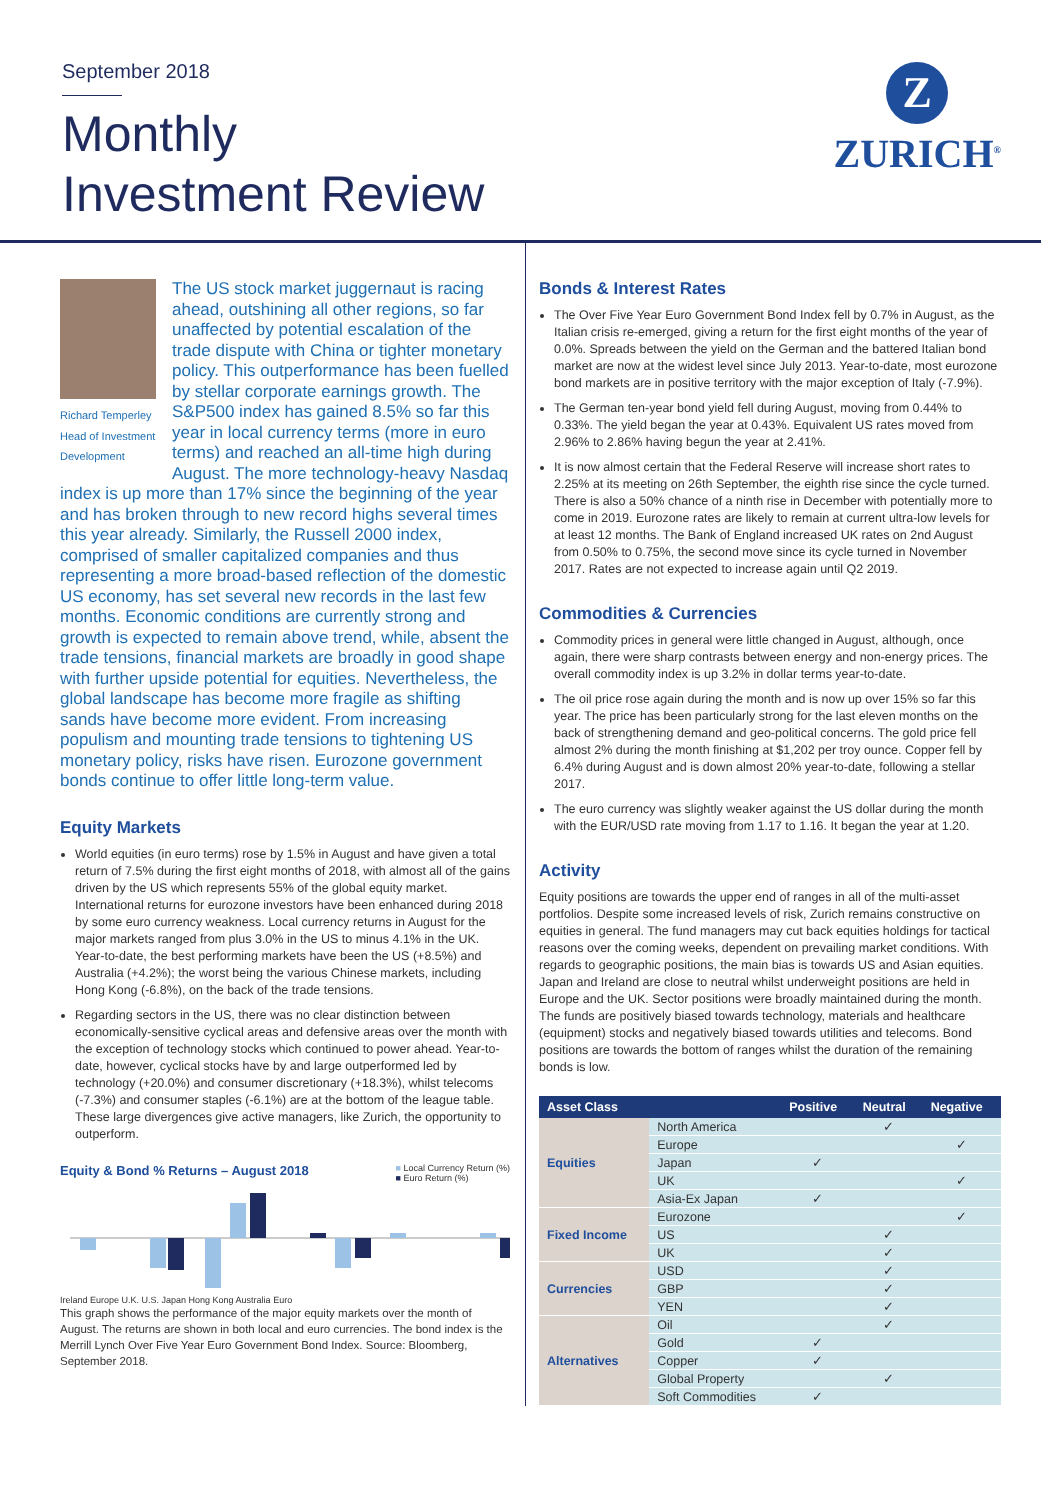September 2018
Monthly
Investment Review
Z
ZURICH<sup>®</sup>
Richard Temperley
Head of Investment Development
The US stock market juggernaut is racing ahead, outshining all other regions, so far unaffected by potential escalation of the trade dispute with China or tighter monetary policy. This outperformance has been fuelled by stellar corporate earnings growth. The S&P500 index has gained 8.5% so far this year in local currency terms (more in euro terms) and reached an all-time high during August. The more technology-heavy Nasdaq index is up more than 17% since the beginning of the year and has broken through to new record highs several times this year already. Similarly, the Russell 2000 index, comprised of smaller capitalized companies and thus representing a more broad-based reflection of the domestic US economy, has set several new records in the last few months. Economic conditions are currently strong and growth is expected to remain above trend, while, absent the trade tensions, financial markets are broadly in good shape with further upside potential for equities. Nevertheless, the global landscape has become more fragile as shifting sands have become more evident. From increasing populism and mounting trade tensions to tightening US monetary policy, risks have risen. Eurozone government bonds continue to offer little long-term value.
Equity Markets
World equities (in euro terms) rose by 1.5% in August and have given a total return of 7.5% during the first eight months of 2018, with almost all of the gains driven by the US which represents 55% of the global equity market. International returns for eurozone investors have been enhanced during 2018 by some euro currency weakness. Local currency returns in August for the major markets ranged from plus 3.0% in the US to minus 4.1% in the UK. Year-to-date, the best performing markets have been the US (+8.5%) and Australia (+4.2%); the worst being the various Chinese markets, including Hong Kong (-6.8%), on the back of the trade tensions.
Regarding sectors in the US, there was no clear distinction between economically-sensitive cyclical areas and defensive areas over the month with the exception of technology stocks which continued to power ahead. Year-to-date, however, cyclical stocks have by and large outperformed led by technology (+20.0%) and consumer discretionary (+18.3%), whilst telecoms (-7.3%) and consumer staples (-6.1%) are at the bottom of the league table. These large divergences give active managers, like Zurich, the opportunity to outperform.
Equity & Bond % Returns – August 2018 ■ Local Currency Return (%)
■ Euro Return (%)
Ireland Europe U.K. U.S. Japan Hong Kong Australia Euro
This graph shows the performance of the major equity markets over the month of August. The returns are shown in both local and euro currencies. The bond index is the Merrill Lynch Over Five Year Euro Government Bond Index. Source: Bloomberg, September 2018.
Bonds & Interest Rates
The Over Five Year Euro Government Bond Index fell by 0.7% in August, as the Italian crisis re-emerged, giving a return for the first eight months of the year of 0.0%. Spreads between the yield on the German and the battered Italian bond market are now at the widest level since July 2013. Year-to-date, most eurozone bond markets are in positive territory with the major exception of Italy (-7.9%).
The German ten-year bond yield fell during August, moving from 0.44% to 0.33%. The yield began the year at 0.43%. Equivalent US rates moved from 2.96% to 2.86% having begun the year at 2.41%.
It is now almost certain that the Federal Reserve will increase short rates to 2.25% at its meeting on 26th September, the eighth rise since the cycle turned. There is also a 50% chance of a ninth rise in December with potentially more to come in 2019. Eurozone rates are likely to remain at current ultra-low levels for at least 12 months. The Bank of England increased UK rates on 2nd August from 0.50% to 0.75%, the second move since its cycle turned in November 2017. Rates are not expected to increase again until Q2 2019.
Commodities & Currencies
Commodity prices in general were little changed in August, although, once again, there were sharp contrasts between energy and non-energy prices. The overall commodity index is up 3.2% in dollar terms year-to-date.
The oil price rose again during the month and is now up over 15% so far this year. The price has been particularly strong for the last eleven months on the back of strengthening demand and geo-political concerns. The gold price fell almost 2% during the month finishing at $1,202 per troy ounce. Copper fell by 6.4% during August and is down almost 20% year-to-date, following a stellar 2017.
The euro currency was slightly weaker against the US dollar during the month with the EUR/USD rate moving from 1.17 to 1.16. It began the year at 1.20.
Activity
Equity positions are towards the upper end of ranges in all of the multi-asset portfolios. Despite some increased levels of risk, Zurich remains constructive on equities in general. The fund managers may cut back equities holdings for tactical reasons over the coming weeks, dependent on prevailing market conditions. With regards to geographic positions, the main bias is towards US and Asian equities. Japan and Ireland are close to neutral whilst underweight positions are held in Europe and the UK. Sector positions were broadly maintained during the month. The funds are positively biased towards technology, materials and healthcare (equipment) stocks and negatively biased towards utilities and telecoms. Bond positions are towards the bottom of ranges whilst the duration of the remaining bonds is low.
| Asset Class | | Positive | Neutral | Negative |
| --- | --- | --- | --- | --- |
| Equities | North America | | ✓ | |
| | Europe | | | ✓ |
| | Japan | ✓ | | |
| | UK | | | ✓ |
| | Asia-Ex Japan | ✓ | | |
| Fixed Income | Eurozone | | | ✓ |
| | US | | ✓ | |
| | UK | | ✓ | |
| Currencies | USD | | ✓ | |
| | GBP | | ✓ | |
| | YEN | | ✓ | |
| Alternatives | Oil | | ✓ | |
| | Gold | ✓ | | |
| | Copper | ✓ | | |
| | Global Property | | ✓ | |
| | Soft Commodities | ✓ | | |